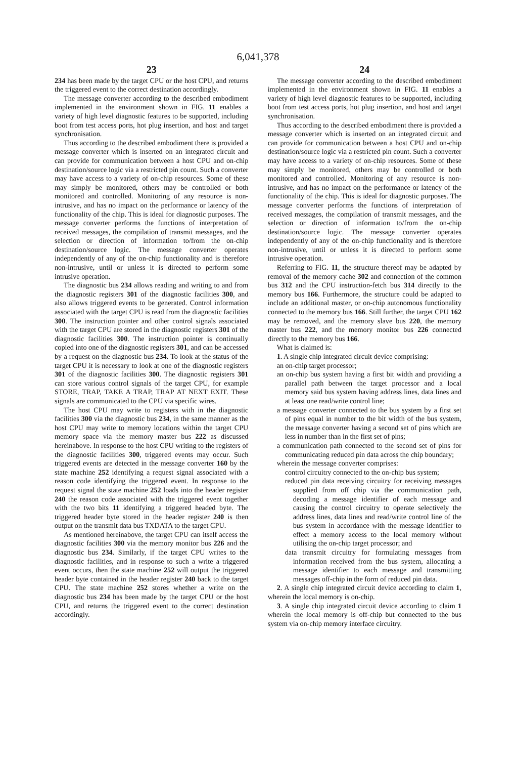6,041,378
23
234 has been made by the target CPU or the host CPU, and returns the triggered event to the correct destination accordingly.
The message converter according to the described embodiment implemented in the environment shown in FIG. 11 enables a variety of high level diagnostic features to be supported, including boot from test access ports, hot plug insertion, and host and target synchronisation.
Thus according to the described embodiment there is provided a message converter which is inserted on an integrated circuit and can provide for communication between a host CPU and on-chip destination/source logic via a restricted pin count. Such a converter may have access to a variety of on-chip resources. Some of these may simply be monitored, others may be controlled or both monitored and controlled. Monitoring of any resource is non-intrusive, and has no impact on the performance or latency of the functionality of the chip. This is ideal for diagnostic purposes. The message converter performs the functions of interpretation of received messages, the compilation of transmit messages, and the selection or direction of information to/from the on-chip destination/source logic. The message converter operates independently of any of the on-chip functionality and is therefore non-intrusive, until or unless it is directed to perform some intrusive operation.
The diagnostic bus 234 allows reading and writing to and from the diagnostic registers 301 of the diagnostic facilities 300, and also allows triggered events to be generated. Control information associated with the target CPU is read from the diagnostic facilities 300. The instruction pointer and other control signals associated with the target CPU are stored in the diagnostic registers 301 of the diagnostic facilities 300. The instruction pointer is continually copied into one of the diagnostic registers 301, and can be accessed by a request on the diagnostic bus 234. To look at the status of the target CPU it is necessary to look at one of the diagnostic registers 301 of the diagnostic facilities 300. The diagnostic registers 301 can store various control signals of the target CPU, for example STORE, TRAP, TAKE A TRAP, TRAP AT NEXT EXIT. These signals are communicated to the CPU via specific wires.
The host CPU may write to registers with in the diagnostic facilities 300 via the diagnostic bus 234, in the same manner as the host CPU may write to memory locations within the target CPU memory space via the memory master bus 222 as discussed hereinabove. In response to the host CPU writing to the registers of the diagnostic facilities 300, triggered events may occur. Such triggered events are detected in the message converter 160 by the state machine 252 identifying a request signal associated with a reason code identifying the triggered event. In response to the request signal the state machine 252 loads into the header register 240 the reason code associated with the triggered event together with the two bits 11 identifying a triggered headed byte. The triggered header byte stored in the header register 240 is then output on the transmit data bus TXDATA to the target CPU.
As mentioned hereinabove, the target CPU can itself access the diagnostic facilities 300 via the memory monitor bus 226 and the diagnostic bus 234. Similarly, if the target CPU writes to the diagnostic facilities, and in response to such a write a triggered event occurs, then the state machine 252 will output the triggered header byte contained in the header register 240 back to the target CPU. The state machine 252 stores whether a write on the diagnostic bus 234 has been made by the target CPU or the host CPU, and returns the triggered event to the correct destination accordingly.
24
The message converter according to the described embodiment implemented in the environment shown in FIG. 11 enables a variety of high level diagnostic features to be supported, including boot from test access ports, hot plug insertion, and host and target synchronisation.
Thus according to the described embodiment there is provided a message converter which is inserted on an integrated circuit and can provide for communication between a host CPU and on-chip destination/source logic via a restricted pin count. Such a converter may have access to a variety of on-chip resources. Some of these may simply be monitored, others may be controlled or both monitored and controlled. Monitoring of any resource is non-intrusive, and has no impact on the performance or latency of the functionality of the chip. This is ideal for diagnostic purposes. The message converter performs the functions of interpretation of received messages, the compilation of transmit messages, and the selection or direction of information to/from the on-chip destination/source logic. The message converter operates independently of any of the on-chip functionality and is therefore non-intrusive, until or unless it is directed to perform some intrusive operation.
Referring to FIG. 11, the structure thereof may be adapted by removal of the memory cache 302 and connection of the common bus 312 and the CPU instruction-fetch bus 314 directly to the memory bus 166. Furthermore, the structure could be adapted to include an additional master, or on-chip autonomous functionality connected to the memory bus 166. Still further, the target CPU 162 may be removed, and the memory slave bus 220, the memory master bus 222, and the memory monitor bus 226 connected directly to the memory bus 166.
What is claimed is:
1. A single chip integrated circuit device comprising:
an on-chip target processor;
an on-chip bus system having a first bit width and providing a parallel path between the target processor and a local memory said bus system having address lines, data lines and at least one read/write control line;
a message converter connected to the bus system by a first set of pins equal in number to the bit width of the bus system, the message converter having a second set of pins which are less in number than in the first set of pins;
a communication path connected to the second set of pins for communicating reduced pin data across the chip boundary;
wherein the message converter comprises:
control circuitry connected to the on-chip bus system;
reduced pin data receiving circuitry for receiving messages supplied from off chip via the communication path, decoding a message identifier of each message and causing the control circuitry to operate selectively the address lines, data lines and read/write control line of the bus system in accordance with the message identifier to effect a memory access to the local memory without utilising the on-chip target processor; and
data transmit circuitry for formulating messages from information received from the bus system, allocating a message identifier to each message and transmitting messages off-chip in the form of reduced pin data.
2. A single chip integrated circuit device according to claim 1, wherein the local memory is on-chip.
3. A single chip integrated circuit device according to claim 1 wherein the local memory is off-chip but connected to the bus system via on-chip memory interface circuitry.